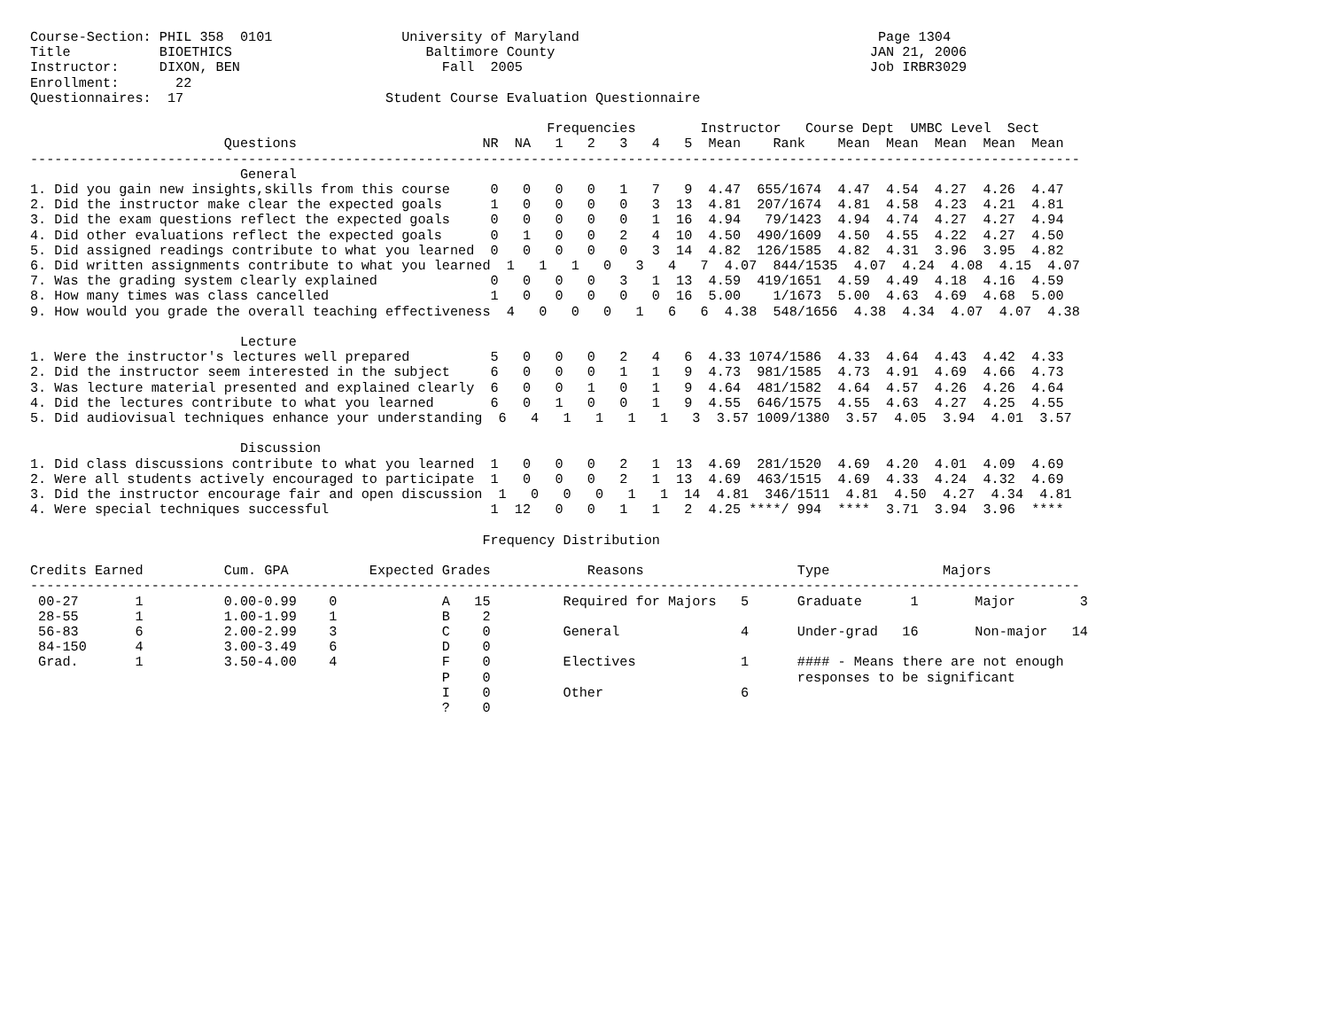Course-Section: PHIL 358  0101                University of Maryland                                     Page 1304
Title           BIOETHICS                        Baltimore County                                       JAN 21, 2006
Instructor:     DIXON, BEN                         Fall  2005                                           Job IRBR3029
Enrollment:       22
Questionnaires:  17                         Student Course Evaluation Questionnaire

                                                                Frequencies        Instructor   Course Dept  UMBC Level  Sect
                        Questions                       NR  NA   1   2   3   4   5  Mean    Rank    Mean  Mean  Mean  Mean  Mean
----------------------------------------------------------------------------------------------------------------------------------
                          General
1. Did you gain new insights,skills from this course     0   0   0   0   1   7   9  4.47  655/1674  4.47  4.54  4.27  4.26  4.47
2. Did the instructor make clear the expected goals      1   0   0   0   0   3  13  4.81  207/1674  4.81  4.58  4.23  4.21  4.81
3. Did the exam questions reflect the expected goals     0   0   0   0   0   1  16  4.94   79/1423  4.94  4.74  4.27  4.27  4.94
4. Did other evaluations reflect the expected goals      0   1   0   0   2   4  10  4.50  490/1609  4.50  4.55  4.22  4.27  4.50
5. Did assigned readings contribute to what you learned  0   0   0   0   0   3  14  4.82  126/1585  4.82  4.31  3.96  3.95  4.82
6. Did written assignments contribute to what you learned  1   1   1   0   3   4   7  4.07  844/1535  4.07  4.24  4.08  4.15  4.07
7. Was the grading system clearly explained              0   0   0   0   3   1  13  4.59  419/1651  4.59  4.49  4.18  4.16  4.59
8. How many times was class cancelled                    1   0   0   0   0   0  16  5.00    1/1673  5.00  4.63  4.69  4.68  5.00
9. How would you grade the overall teaching effectiveness  4   0   0   0   1   6   6  4.38  548/1656  4.38  4.34  4.07  4.07  4.38

                          Lecture
1. Were the instructor's lectures well prepared          5   0   0   0   2   4   6  4.33 1074/1586  4.33  4.64  4.43  4.42  4.33
2. Did the instructor seem interested in the subject     6   0   0   0   1   1   9  4.73  981/1585  4.73  4.91  4.69  4.66  4.73
3. Was lecture material presented and explained clearly  6   0   0   1   0   1   9  4.64  481/1582  4.64  4.57  4.26  4.26  4.64
4. Did the lectures contribute to what you learned       6   0   1   0   0   1   9  4.55  646/1575  4.55  4.63  4.27  4.25  4.55
5. Did audiovisual techniques enhance your understanding  6   4   1   1   1   1   3  3.57 1009/1380  3.57  4.05  3.94  4.01  3.57

                          Discussion
1. Did class discussions contribute to what you learned  1   0   0   0   2   1  13  4.69  281/1520  4.69  4.20  4.01  4.09  4.69
2. Were all students actively encouraged to participate  1   0   0   0   2   1  13  4.69  463/1515  4.69  4.33  4.24  4.32  4.69
3. Did the instructor encourage fair and open discussion  1   0   0   0   1   1  14  4.81  346/1511  4.81  4.50  4.27  4.34  4.81
4. Were special techniques successful                    1  12   0   0   1   1   2  4.25 ****/ 994  ****  3.71  3.94  3.96  ****

                                                        Frequency Distribution

Credits Earned          Cum. GPA          Expected Grades            Reasons                   Type              Majors
----------------------------------------------------------------------------------------------------------------------------------
 00-27       1          0.00-0.99    0             A   15         Required for Majors   5      Graduate      1       Major        3
 28-55       1          1.00-1.99    1             B    2
 56-83       6          2.00-2.99    3             C    0         General               4      Under-grad   16       Non-major   14
 84-150      4          3.00-3.49    6             D    0
 Grad.       1          3.50-4.00    4             F    0         Electives             1      #### - Means there are not enough
                                                   P    0                                      responses to be significant
                                                   I    0         Other                 6
                                                   ?    0